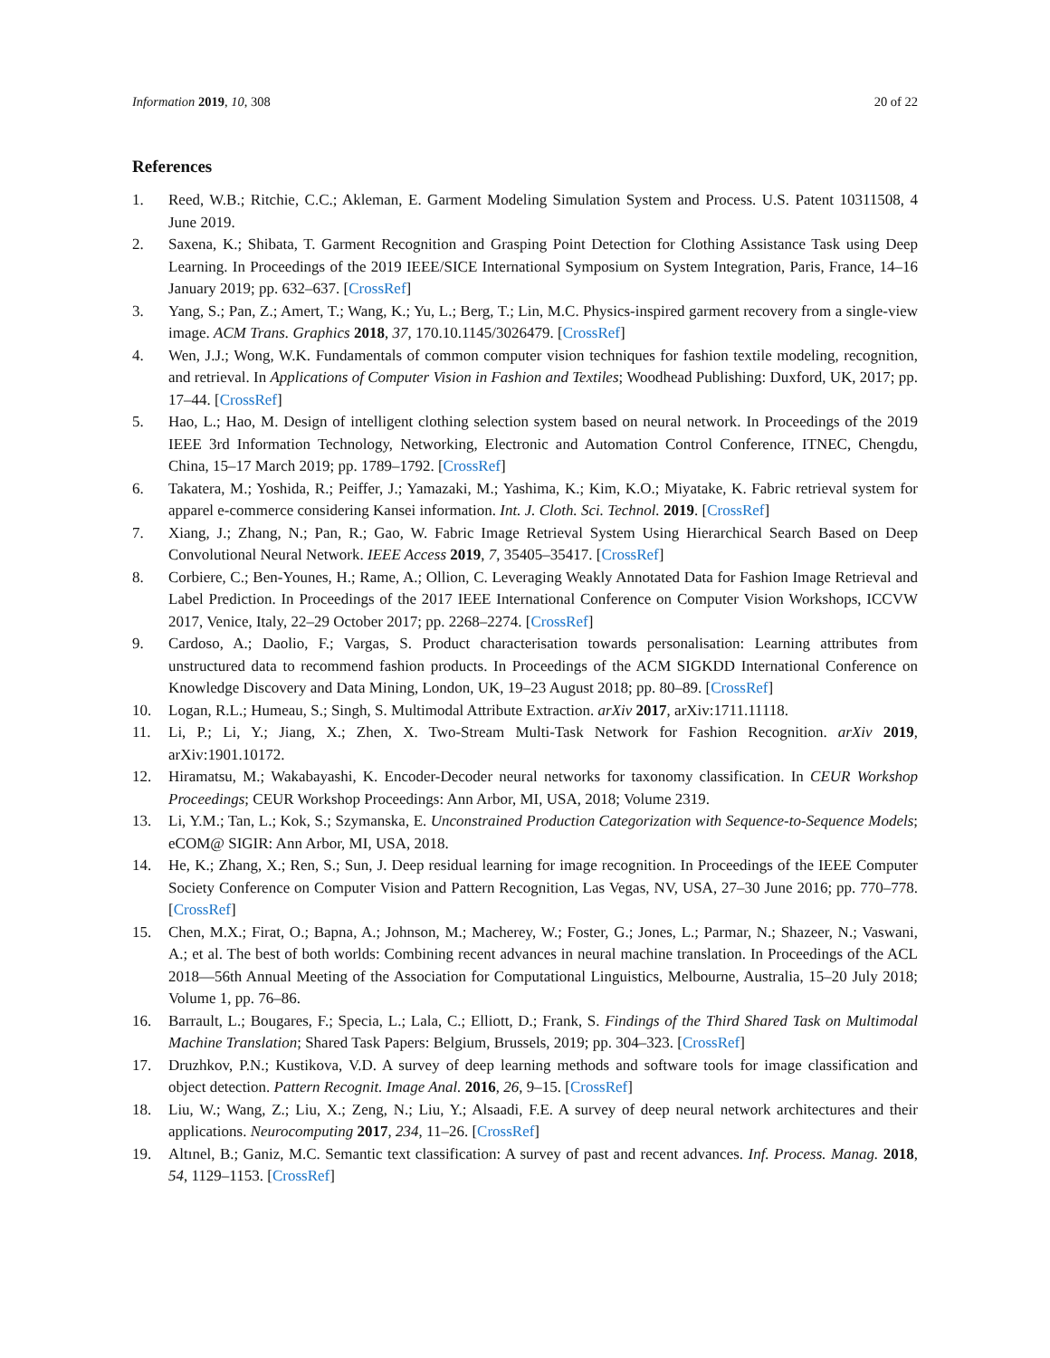Information 2019, 10, 308 20 of 22
References
1. Reed, W.B.; Ritchie, C.C.; Akleman, E. Garment Modeling Simulation System and Process. U.S. Patent 10311508, 4 June 2019.
2. Saxena, K.; Shibata, T. Garment Recognition and Grasping Point Detection for Clothing Assistance Task using Deep Learning. In Proceedings of the 2019 IEEE/SICE International Symposium on System Integration, Paris, France, 14–16 January 2019; pp. 632–637. [CrossRef]
3. Yang, S.; Pan, Z.; Amert, T.; Wang, K.; Yu, L.; Berg, T.; Lin, M.C. Physics-inspired garment recovery from a single-view image. ACM Trans. Graphics 2018, 37, 170.10.1145/3026479. [CrossRef]
4. Wen, J.J.; Wong, W.K. Fundamentals of common computer vision techniques for fashion textile modeling, recognition, and retrieval. In Applications of Computer Vision in Fashion and Textiles; Woodhead Publishing: Duxford, UK, 2017; pp. 17–44. [CrossRef]
5. Hao, L.; Hao, M. Design of intelligent clothing selection system based on neural network. In Proceedings of the 2019 IEEE 3rd Information Technology, Networking, Electronic and Automation Control Conference, ITNEC, Chengdu, China, 15–17 March 2019; pp. 1789–1792. [CrossRef]
6. Takatera, M.; Yoshida, R.; Peiffer, J.; Yamazaki, M.; Yashima, K.; Kim, K.O.; Miyatake, K. Fabric retrieval system for apparel e-commerce considering Kansei information. Int. J. Cloth. Sci. Technol. 2019. [CrossRef]
7. Xiang, J.; Zhang, N.; Pan, R.; Gao, W. Fabric Image Retrieval System Using Hierarchical Search Based on Deep Convolutional Neural Network. IEEE Access 2019, 7, 35405–35417. [CrossRef]
8. Corbiere, C.; Ben-Younes, H.; Rame, A.; Ollion, C. Leveraging Weakly Annotated Data for Fashion Image Retrieval and Label Prediction. In Proceedings of the 2017 IEEE International Conference on Computer Vision Workshops, ICCVW 2017, Venice, Italy, 22–29 October 2017; pp. 2268–2274. [CrossRef]
9. Cardoso, A.; Daolio, F.; Vargas, S. Product characterisation towards personalisation: Learning attributes from unstructured data to recommend fashion products. In Proceedings of the ACM SIGKDD International Conference on Knowledge Discovery and Data Mining, London, UK, 19–23 August 2018; pp. 80–89. [CrossRef]
10. Logan, R.L.; Humeau, S.; Singh, S. Multimodal Attribute Extraction. arXiv 2017, arXiv:1711.11118.
11. Li, P.; Li, Y.; Jiang, X.; Zhen, X. Two-Stream Multi-Task Network for Fashion Recognition. arXiv 2019, arXiv:1901.10172.
12. Hiramatsu, M.; Wakabayashi, K. Encoder-Decoder neural networks for taxonomy classification. In CEUR Workshop Proceedings; CEUR Workshop Proceedings: Ann Arbor, MI, USA, 2018; Volume 2319.
13. Li, Y.M.; Tan, L.; Kok, S.; Szymanska, E. Unconstrained Production Categorization with Sequence-to-Sequence Models; eCOM@ SIGIR: Ann Arbor, MI, USA, 2018.
14. He, K.; Zhang, X.; Ren, S.; Sun, J. Deep residual learning for image recognition. In Proceedings of the IEEE Computer Society Conference on Computer Vision and Pattern Recognition, Las Vegas, NV, USA, 27–30 June 2016; pp. 770–778. [CrossRef]
15. Chen, M.X.; Firat, O.; Bapna, A.; Johnson, M.; Macherey, W.; Foster, G.; Jones, L.; Parmar, N.; Shazeer, N.; Vaswani, A.; et al. The best of both worlds: Combining recent advances in neural machine translation. In Proceedings of the ACL 2018—56th Annual Meeting of the Association for Computational Linguistics, Melbourne, Australia, 15–20 July 2018; Volume 1, pp. 76–86.
16. Barrault, L.; Bougares, F.; Specia, L.; Lala, C.; Elliott, D.; Frank, S. Findings of the Third Shared Task on Multimodal Machine Translation; Shared Task Papers: Belgium, Brussels, 2019; pp. 304–323. [CrossRef]
17. Druzhkov, P.N.; Kustikova, V.D. A survey of deep learning methods and software tools for image classification and object detection. Pattern Recognit. Image Anal. 2016, 26, 9–15. [CrossRef]
18. Liu, W.; Wang, Z.; Liu, X.; Zeng, N.; Liu, Y.; Alsaadi, F.E. A survey of deep neural network architectures and their applications. Neurocomputing 2017, 234, 11–26. [CrossRef]
19. Altınel, B.; Ganiz, M.C. Semantic text classification: A survey of past and recent advances. Inf. Process. Manag. 2018, 54, 1129–1153. [CrossRef]